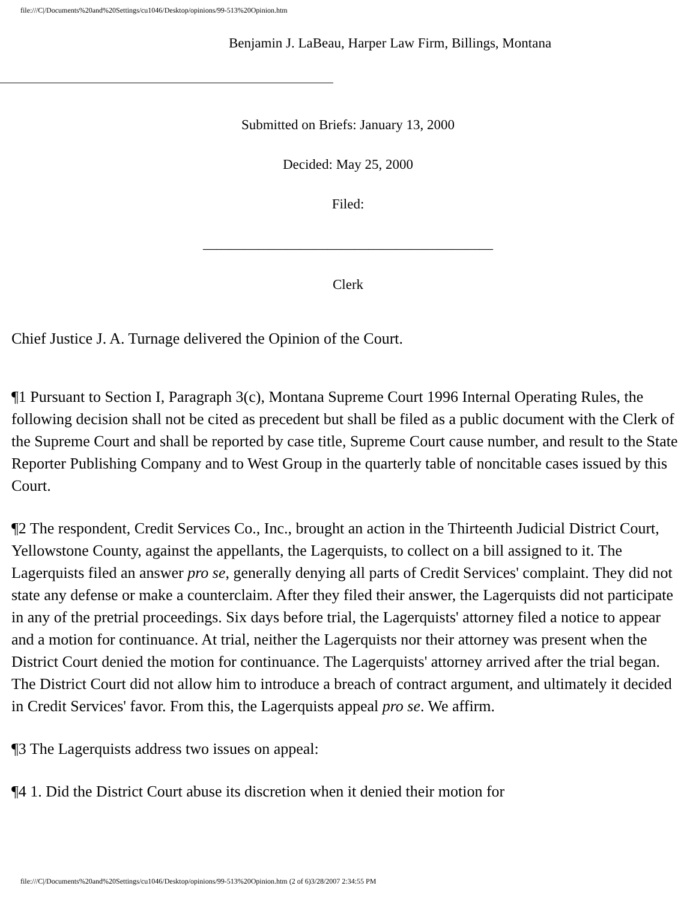file:///C|/Documents%20and%20Settings/cu1046/Desktop/opinions/99-513%20Opinion.htm
Benjamin J. LaBeau, Harper Law Firm, Billings, Montana
Submitted on Briefs: January 13, 2000
Decided: May 25, 2000
Filed:
__________________________________________
Clerk
Chief Justice J. A. Turnage delivered the Opinion of the Court.
¶1 Pursuant to Section I, Paragraph 3(c), Montana Supreme Court 1996 Internal Operating Rules, the following decision shall not be cited as precedent but shall be filed as a public document with the Clerk of the Supreme Court and shall be reported by case title, Supreme Court cause number, and result to the State Reporter Publishing Company and to West Group in the quarterly table of noncitable cases issued by this Court.
¶2 The respondent, Credit Services Co., Inc., brought an action in the Thirteenth Judicial District Court, Yellowstone County, against the appellants, the Lagerquists, to collect on a bill assigned to it. The Lagerquists filed an answer pro se, generally denying all parts of Credit Services' complaint. They did not state any defense or make a counterclaim. After they filed their answer, the Lagerquists did not participate in any of the pretrial proceedings. Six days before trial, the Lagerquists' attorney filed a notice to appear and a motion for continuance. At trial, neither the Lagerquists nor their attorney was present when the District Court denied the motion for continuance. The Lagerquists' attorney arrived after the trial began. The District Court did not allow him to introduce a breach of contract argument, and ultimately it decided in Credit Services' favor. From this, the Lagerquists appeal pro se. We affirm.
¶3 The Lagerquists address two issues on appeal:
¶4 1. Did the District Court abuse its discretion when it denied their motion for
file:///C|/Documents%20and%20Settings/cu1046/Desktop/opinions/99-513%20Opinion.htm (2 of 6)3/28/2007 2:34:55 PM